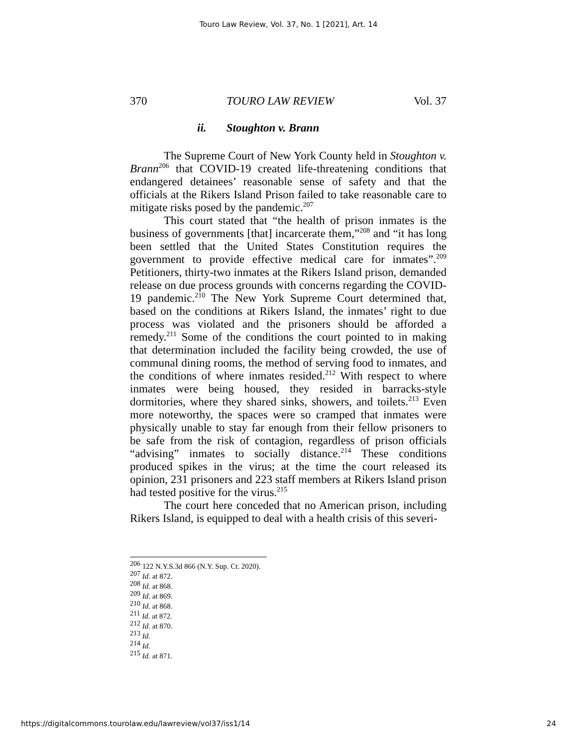Touro Law Review, Vol. 37, No. 1 [2021], Art. 14
370 TOURO LAW REVIEW Vol. 37
ii. Stoughton v. Brann
The Supreme Court of New York County held in Stoughton v. Brann<sup>206</sup> that COVID-19 created life-threatening conditions that endangered detainees’ reasonable sense of safety and that the officials at the Rikers Island Prison failed to take reasonable care to mitigate risks posed by the pandemic.<sup>207</sup>
This court stated that “the health of prison inmates is the business of governments [that] incarcerate them,”<sup>208</sup> and “it has long been settled that the United States Constitution requires the government to provide effective medical care for inmates”.<sup>209</sup> Petitioners, thirty-two inmates at the Rikers Island prison, demanded release on due process grounds with concerns regarding the COVID-19 pandemic.<sup>210</sup> The New York Supreme Court determined that, based on the conditions at Rikers Island, the inmates’ right to due process was violated and the prisoners should be afforded a remedy.<sup>211</sup> Some of the conditions the court pointed to in making that determination included the facility being crowded, the use of communal dining rooms, the method of serving food to inmates, and the conditions of where inmates resided.<sup>212</sup> With respect to where inmates were being housed, they resided in barracks-style dormitories, where they shared sinks, showers, and toilets.<sup>213</sup> Even more noteworthy, the spaces were so cramped that inmates were physically unable to stay far enough from their fellow prisoners to be safe from the risk of contagion, regardless of prison officials “advising” inmates to socially distance.<sup>214</sup> These conditions produced spikes in the virus; at the time the court released its opinion, 231 prisoners and 223 staff members at Rikers Island prison had tested positive for the virus.<sup>215</sup>
The court here conceded that no American prison, including Rikers Island, is equipped to deal with a health crisis of this severi-
<sup>206</sup> 122 N.Y.S.3d 866 (N.Y. Sup. Ct. 2020).
<sup>207</sup> Id. at 872.
<sup>208</sup> Id. at 868.
<sup>209</sup> Id. at 869.
<sup>210</sup> Id. at 868.
<sup>211</sup> Id. at 872.
<sup>212</sup> Id. at 870.
<sup>213</sup> Id.
<sup>214</sup> Id.
<sup>215</sup> Id. at 871.
https://digitalcommons.tourolaw.edu/lawreview/vol37/iss1/14 24